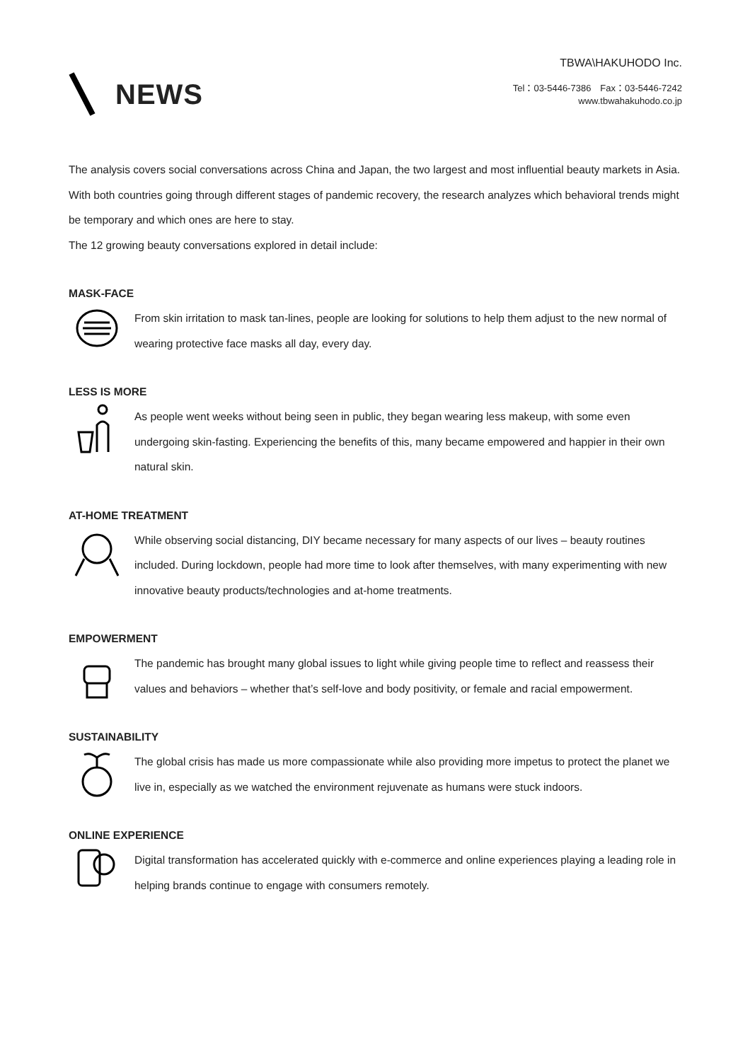NEWS
TBWA\HAKUHODO Inc.
Tel：03-5446-7386　Fax：03-5446-7242
www.tbwahakuhodo.co.jp
The analysis covers social conversations across China and Japan, the two largest and most influential beauty markets in Asia. With both countries going through different stages of pandemic recovery, the research analyzes which behavioral trends might be temporary and which ones are here to stay.
The 12 growing beauty conversations explored in detail include:
MASK-FACE
From skin irritation to mask tan-lines, people are looking for solutions to help them adjust to the new normal of wearing protective face masks all day, every day.
LESS IS MORE
As people went weeks without being seen in public, they began wearing less makeup, with some even undergoing skin-fasting. Experiencing the benefits of this, many became empowered and happier in their own natural skin.
AT-HOME TREATMENT
While observing social distancing, DIY became necessary for many aspects of our lives – beauty routines included. During lockdown, people had more time to look after themselves, with many experimenting with new innovative beauty products/technologies and at-home treatments.
EMPOWERMENT
The pandemic has brought many global issues to light while giving people time to reflect and reassess their values and behaviors – whether that’s self-love and body positivity, or female and racial empowerment.
SUSTAINABILITY
The global crisis has made us more compassionate while also providing more impetus to protect the planet we live in, especially as we watched the environment rejuvenate as humans were stuck indoors.
ONLINE EXPERIENCE
Digital transformation has accelerated quickly with e-commerce and online experiences playing a leading role in helping brands continue to engage with consumers remotely.